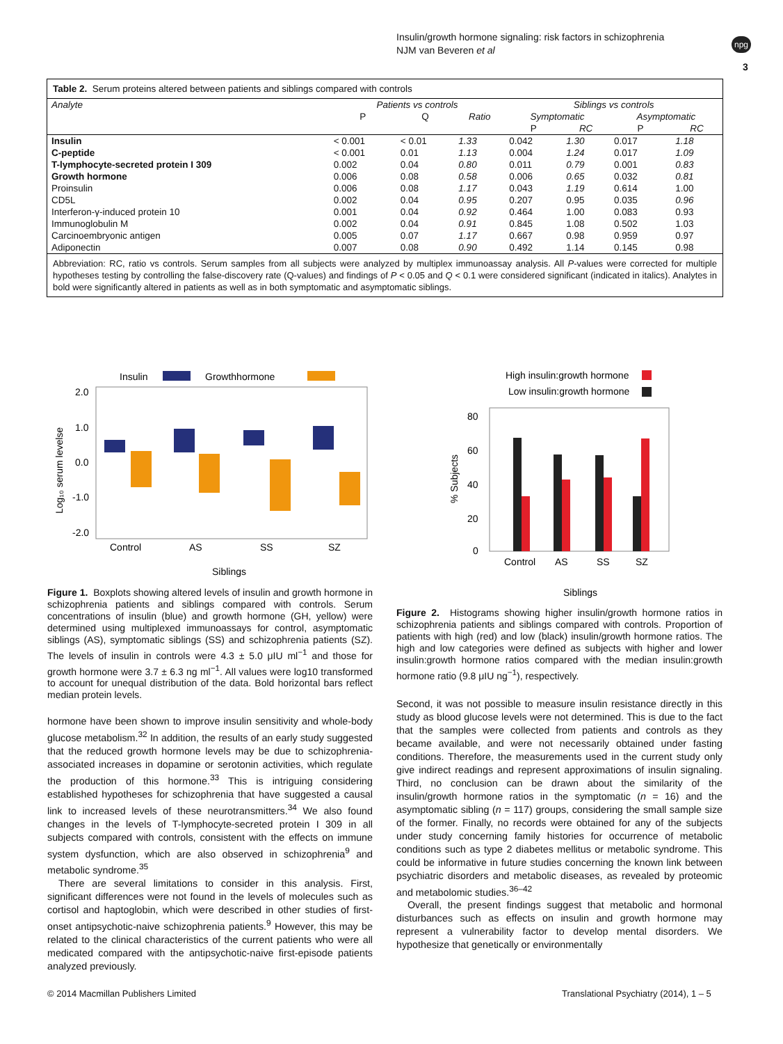Insulin/growth hormone signaling: risk factors in schizophrenia
NJM van Beveren et al
npg
3
Table 2. Serum proteins altered between patients and siblings compared with controls
| Analyte | Patients vs controls | | | Siblings vs controls | | | |
| --- | --- | --- | --- | --- | --- | --- | --- |
| | P | Q | Ratio | Symptomatic | | Asymptomatic | |
| | | | | P | RC | P | RC |
| Insulin | < 0.001 | < 0.01 | 1.33 | 0.042 | 1.30 | 0.017 | 1.18 |
| C-peptide | < 0.001 | 0.01 | 1.13 | 0.004 | 1.24 | 0.017 | 1.09 |
| T-lymphocyte-secreted protein I 309 | 0.002 | 0.04 | 0.80 | 0.011 | 0.79 | 0.001 | 0.83 |
| Growth hormone | 0.006 | 0.08 | 0.58 | 0.006 | 0.65 | 0.032 | 0.81 |
| Proinsulin | 0.006 | 0.08 | 1.17 | 0.043 | 1.19 | 0.614 | 1.00 |
| CD5L | 0.002 | 0.04 | 0.95 | 0.207 | 0.95 | 0.035 | 0.96 |
| Interferon-γ-induced protein 10 | 0.001 | 0.04 | 0.92 | 0.464 | 1.00 | 0.083 | 0.93 |
| Immunoglobulin M | 0.002 | 0.04 | 0.91 | 0.845 | 1.08 | 0.502 | 1.03 |
| Carcinoembryonic antigen | 0.005 | 0.07 | 1.17 | 0.667 | 0.98 | 0.959 | 0.97 |
| Adiponectin | 0.007 | 0.08 | 0.90 | 0.492 | 1.14 | 0.145 | 0.98 |
Abbreviation: RC, ratio vs controls. Serum samples from all subjects were analyzed by multiplex immunoassay analysis. All P-values were corrected for multiple hypotheses testing by controlling the false-discovery rate (Q-values) and findings of P < 0.05 and Q < 0.1 were considered significant (indicated in italics). Analytes in bold were significantly altered in patients as well as in both symptomatic and asymptomatic siblings.
Insulin
Growthhormone
2.0
1.0
0.0
-1.0
-2.0
Log₁₀ serum levelse
Control
AS
SS
SZ
Siblings
High insulin:growth hormone
Low insulin:growth hormone
80
60
40
20
0
% Subjects
Control
AS
SS
SZ
Siblings
Figure 1. Boxplots showing altered levels of insulin and growth hormone in schizophrenia patients and siblings compared with controls. Serum concentrations of insulin (blue) and growth hormone (GH, yellow) were determined using multiplexed immunoassays for control, asymptomatic siblings (AS), symptomatic siblings (SS) and schizophrenia patients (SZ). The levels of insulin in controls were 4.3 ± 5.0 μIU ml<sup>−1</sup> and those for growth hormone were 3.7 ± 6.3 ng ml<sup>−1</sup>. All values were log10 transformed to account for unequal distribution of the data. Bold horizontal bars reflect median protein levels.
hormone have been shown to improve insulin sensitivity and whole-body glucose metabolism.<sup>32</sup> In addition, the results of an early study suggested that the reduced growth hormone levels may be due to schizophrenia-associated increases in dopamine or serotonin activities, which regulate the production of this hormone.<sup>33</sup> This is intriguing considering established hypotheses for schizophrenia that have suggested a causal link to increased levels of these neurotransmitters.<sup>34</sup> We also found changes in the levels of T-lymphocyte-secreted protein I 309 in all subjects compared with controls, consistent with the effects on immune system dysfunction, which are also observed in schizophrenia<sup>9</sup> and metabolic syndrome.<sup>35</sup>
There are several limitations to consider in this analysis. First, significant differences were not found in the levels of molecules such as cortisol and haptoglobin, which were described in other studies of first-onset antipsychotic-naive schizophrenia patients.<sup>9</sup> However, this may be related to the clinical characteristics of the current patients who were all medicated compared with the antipsychotic-naive first-episode patients analyzed previously.
Figure 2. Histograms showing higher insulin/growth hormone ratios in schizophrenia patients and siblings compared with controls. Proportion of patients with high (red) and low (black) insulin/growth hormone ratios. The high and low categories were defined as subjects with higher and lower insulin:growth hormone ratios compared with the median insulin:growth hormone ratio (9.8 μIU ng<sup>−1</sup>), respectively.
Second, it was not possible to measure insulin resistance directly in this study as blood glucose levels were not determined. This is due to the fact that the samples were collected from patients and controls as they became available, and were not necessarily obtained under fasting conditions. Therefore, the measurements used in the current study only give indirect readings and represent approximations of insulin signaling. Third, no conclusion can be drawn about the similarity of the insulin/growth hormone ratios in the symptomatic (n = 16) and the asymptomatic sibling (n = 117) groups, considering the small sample size of the former. Finally, no records were obtained for any of the subjects under study concerning family histories for occurrence of metabolic conditions such as type 2 diabetes mellitus or metabolic syndrome. This could be informative in future studies concerning the known link between psychiatric disorders and metabolic diseases, as revealed by proteomic and metabolomic studies.<sup>36–42</sup>
Overall, the present findings suggest that metabolic and hormonal disturbances such as effects on insulin and growth hormone may represent a vulnerability factor to develop mental disorders. We hypothesize that genetically or environmentally
© 2014 Macmillan Publishers Limited
Translational Psychiatry (2014), 1 – 5